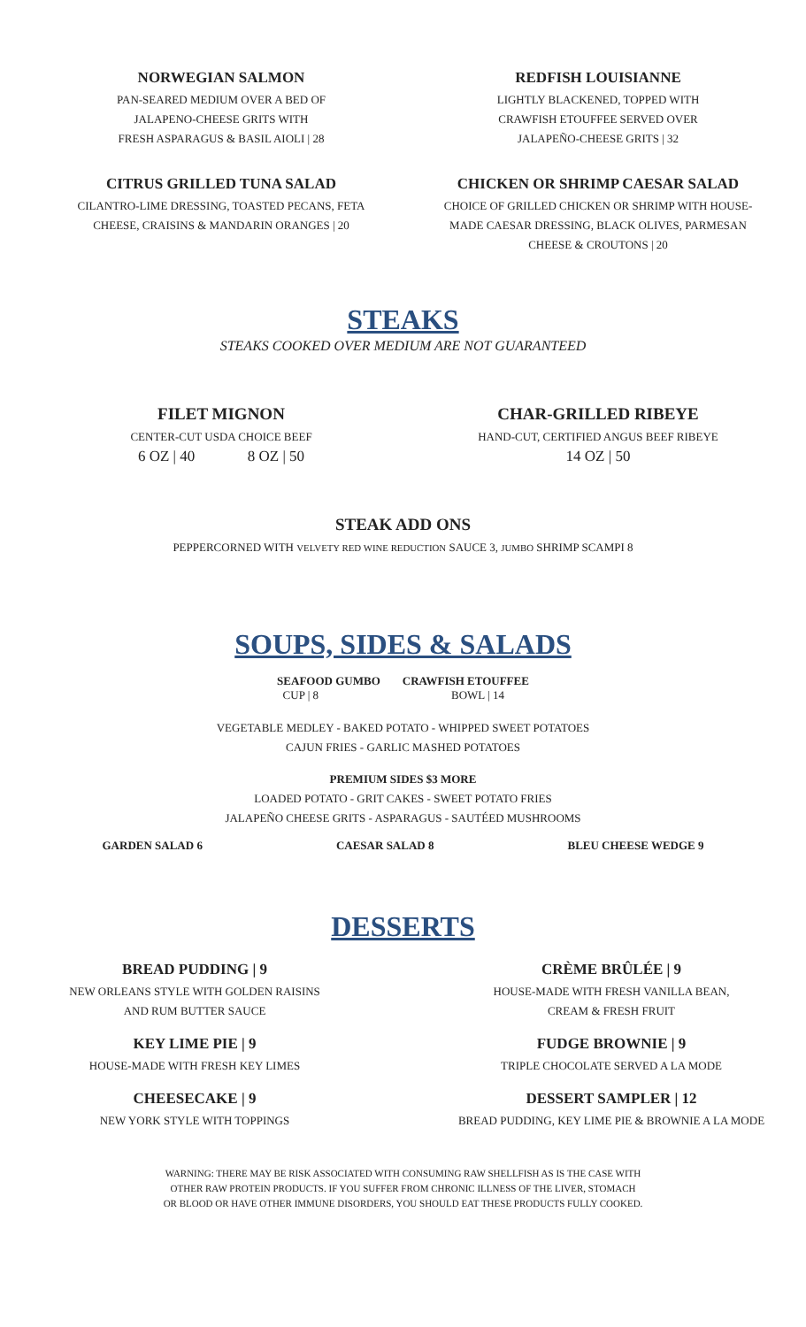NORWEGIAN SALMON
PAN-SEARED MEDIUM OVER A BED OF
JALAPENO-CHEESE GRITS WITH
FRESH ASPARAGUS & BASIL AIOLI | 28
REDFISH LOUISIANNE
LIGHTLY BLACKENED, TOPPED WITH
CRAWFISH ETOUFFEE SERVED OVER
JALAPEÑO-CHEESE GRITS | 32
CITRUS GRILLED TUNA SALAD
CILANTRO-LIME DRESSING, TOASTED PECANS, FETA
CHEESE, CRAISINS & MANDARIN ORANGES | 20
CHICKEN OR SHRIMP CAESAR SALAD
CHOICE OF GRILLED CHICKEN OR SHRIMP WITH HOUSE-
MADE CAESAR DRESSING, BLACK OLIVES, PARMESAN
CHEESE & CROUTONS | 20
STEAKS
STEAKS COOKED OVER MEDIUM ARE NOT GUARANTEED
FILET MIGNON
CENTER-CUT USDA CHOICE BEEF
6 OZ | 40 8 OZ | 50
CHAR-GRILLED RIBEYE
HAND-CUT, CERTIFIED ANGUS BEEF RIBEYE
14 OZ | 50
STEAK ADD ONS
PEPPERCORNED WITH VELVETY RED WINE REDUCTION SAUCE 3, JUMBO SHRIMP SCAMPI 8
SOUPS, SIDES & SALADS
SEAFOOD GUMBO
CUP | 8
CRAWFISH ETOUFFEE
BOWL | 14
VEGETABLE MEDLEY - BAKED POTATO - WHIPPED SWEET POTATOES
CAJUN FRIES - GARLIC MASHED POTATOES
PREMIUM SIDES $3 MORE
LOADED POTATO - GRIT CAKES - SWEET POTATO FRIES
JALAPEÑO CHEESE GRITS - ASPARAGUS - SAUTÉED MUSHROOMS
GARDEN SALAD 6 CAESAR SALAD 8 BLEU CHEESE WEDGE 9
DESSERTS
BREAD PUDDING | 9
NEW ORLEANS STYLE WITH GOLDEN RAISINS
AND RUM BUTTER SAUCE
KEY LIME PIE | 9
HOUSE-MADE WITH FRESH KEY LIMES
CHEESECAKE | 9
NEW YORK STYLE WITH TOPPINGS
CRÈME BRÛLÉE | 9
HOUSE-MADE WITH FRESH VANILLA BEAN,
CREAM & FRESH FRUIT
FUDGE BROWNIE | 9
TRIPLE CHOCOLATE SERVED A LA MODE
DESSERT SAMPLER | 12
BREAD PUDDING, KEY LIME PIE & BROWNIE A LA MODE
WARNING: THERE MAY BE RISK ASSOCIATED WITH CONSUMING RAW SHELLFISH AS IS THE CASE WITH
OTHER RAW PROTEIN PRODUCTS. IF YOU SUFFER FROM CHRONIC ILLNESS OF THE LIVER, STOMACH
OR BLOOD OR HAVE OTHER IMMUNE DISORDERS, YOU SHOULD EAT THESE PRODUCTS FULLY COOKED.